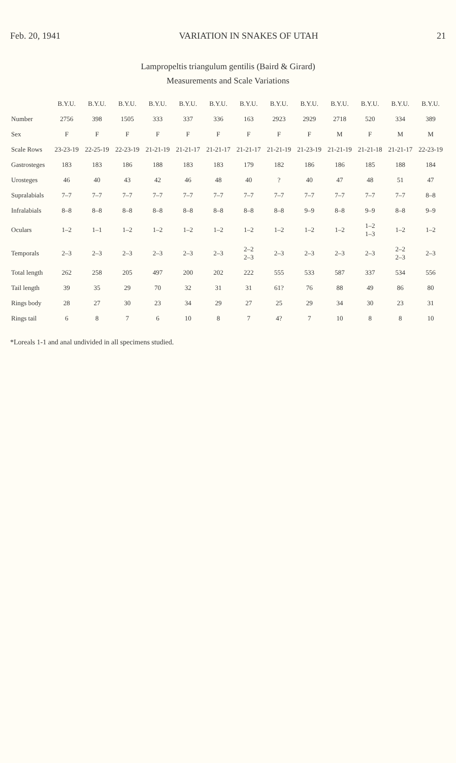Feb. 20, 1941 VARIATION IN SNAKES OF UTAH 21
Lampropeltis triangulum gentilis (Baird & Girard)
Measurements and Scale Variations
| | B.Y.U. | B.Y.U. | B.Y.U. | B.Y.U. | B.Y.U. | B.Y.U. | B.Y.U. | B.Y.U. | B.Y.U. | B.Y.U. | B.Y.U. | B.Y.U. | B.Y.U. |
| --- | --- | --- | --- | --- | --- | --- | --- | --- | --- | --- | --- | --- | --- |
| Number | 2756 | 398 | 1505 | 333 | 337 | 336 | 163 | 2923 | 2929 | 2718 | 520 | 334 | 389 |
| Sex | F | F | F | F | F | F | F | F | F | M | F | M | M |
| Scale Rows | 23-23-19 | 22-25-19 | 22-23-19 | 21-21-19 | 21-21-17 | 21-21-17 | 21-21-17 | 21-21-19 | 21-23-19 | 21-21-19 | 21-21-18 | 21-21-17 | 22-23-19 |
| Gastrosteges | 183 | 183 | 186 | 188 | 183 | 183 | 179 | 182 | 186 | 186 | 185 | 188 | 184 |
| Urosteges | 46 | 40 | 43 | 42 | 46 | 48 | 40 | ? | 40 | 47 | 48 | 51 | 47 |
| Supralabials | 7–7 | 7–7 | 7–7 | 7–7 | 7–7 | 7–7 | 7–7 | 7–7 | 7–7 | 7–7 | 7–7 | 7–7 | 8–8 |
| Infralabials | 8–8 | 8–8 | 8–8 | 8–8 | 8–8 | 8–8 | 8–8 | 8–8 | 9–9 | 8–8 | 9–9 | 8–8 | 9–9 |
| Oculars | 1–2 | 1–1 | 1–2 | 1–2 | 1–2 | 1–2 | 1–2 | 1–2 | 1–2 | 1–2 | 1–2 1–3 | 1–2 | 1–2 |
| Temporals | 2–3 | 2–3 | 2–3 | 2–3 | 2–3 | 2–3 | 2–2 2–3 | 2–3 | 2–3 | 2–3 | 2–3 | 2–2 2–3 | 2–3 |
| Total length | 262 | 258 | 205 | 497 | 200 | 202 | 222 | 555 | 533 | 587 | 337 | 534 | 556 |
| Tail length | 39 | 35 | 29 | 70 | 32 | 31 | 31 | 61? | 76 | 88 | 49 | 86 | 80 |
| Rings body | 28 | 27 | 30 | 23 | 34 | 29 | 27 | 25 | 29 | 34 | 30 | 23 | 31 |
| Rings tail | 6 | 8 | 7 | 6 | 10 | 8 | 7 | 4? | 7 | 10 | 8 | 8 | 10 |
*Loreals 1-1 and anal undivided in all specimens studied.